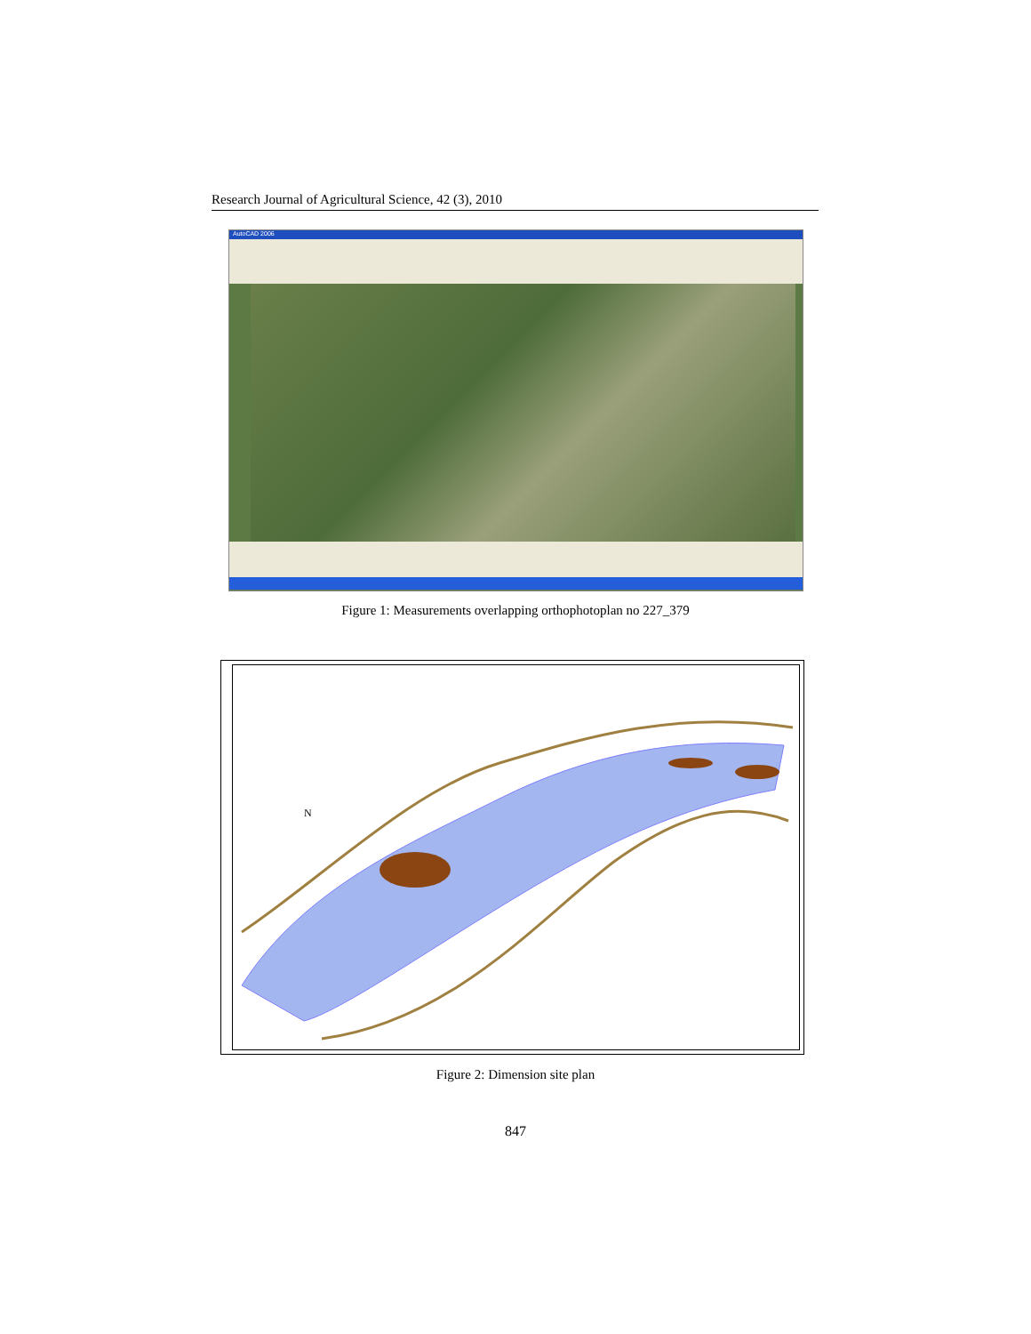Research Journal of Agricultural Science, 42 (3), 2010
AutoCAD 2006
Figure 1: Measurements overlapping orthophotoplan no 227_379
N
Figure 2: Dimension site plan
847